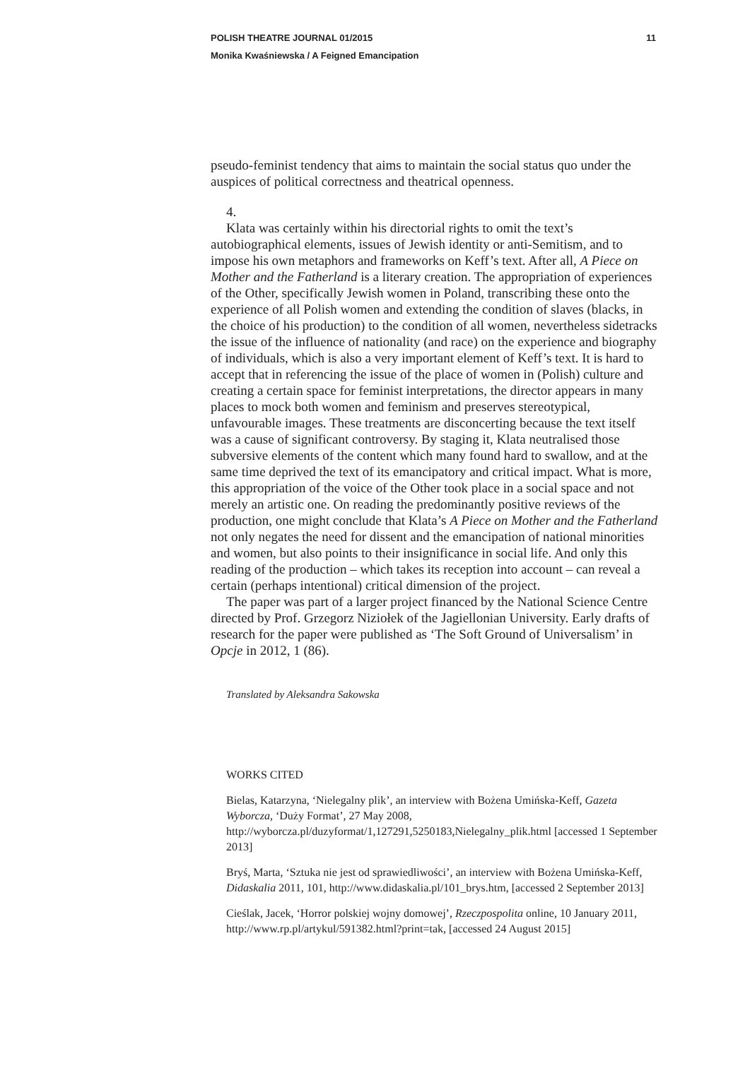POLISH THEATRE JOURNAL 01/2015 11
Monika Kwaśniewska / A Feigned Emancipation
pseudo-feminist tendency that aims to maintain the social status quo under the auspices of political correctness and theatrical openness.
4.
Klata was certainly within his directorial rights to omit the text’s autobiographical elements, issues of Jewish identity or anti-Semitism, and to impose his own metaphors and frameworks on Keff’s text. After all, A Piece on Mother and the Fatherland is a literary creation. The appropriation of experiences of the Other, specifically Jewish women in Poland, transcribing these onto the experience of all Polish women and extending the condition of slaves (blacks, in the choice of his production) to the condition of all women, nevertheless sidetracks the issue of the influence of nationality (and race) on the experience and biography of individuals, which is also a very important element of Keff’s text. It is hard to accept that in referencing the issue of the place of women in (Polish) culture and creating a certain space for feminist interpretations, the director appears in many places to mock both women and feminism and preserves stereotypical, unfavourable images. These treatments are disconcerting because the text itself was a cause of significant controversy. By staging it, Klata neutralised those subversive elements of the content which many found hard to swallow, and at the same time deprived the text of its emancipatory and critical impact. What is more, this appropriation of the voice of the Other took place in a social space and not merely an artistic one. On reading the predominantly positive reviews of the production, one might conclude that Klata’s A Piece on Mother and the Fatherland not only negates the need for dissent and the emancipation of national minorities and women, but also points to their insignificance in social life. And only this reading of the production – which takes its reception into account – can reveal a certain (perhaps intentional) critical dimension of the project.
The paper was part of a larger project financed by the National Science Centre directed by Prof. Grzegorz Niziołek of the Jagiellonian University. Early drafts of research for the paper were published as ‘The Soft Ground of Universalism’ in Opcje in 2012, 1 (86).
Translated by Aleksandra Sakowska
WORKS CITED
Bielas, Katarzyna, ‘Nielegalny plik’, an interview with Bożena Umińska-Keff, Gazeta Wyborcza, ‘Duży Format’, 27 May 2008, http://wyborcza.pl/duzyformat/1,127291,5250183,Nielegalny_plik.html [accessed 1 September 2013]
Bryś, Marta, ‘Sztuka nie jest od sprawiedliwości’, an interview with Bożena Umińska-Keff, Didaskalia 2011, 101, http://www.didaskalia.pl/101_brys.htm, [accessed 2 September 2013]
Cieślak, Jacek, ‘Horror polskiej wojny domowej’, Rzeczpospolita online, 10 January 2011, http://www.rp.pl/artykul/591382.html?print=tak, [accessed 24 August 2015]